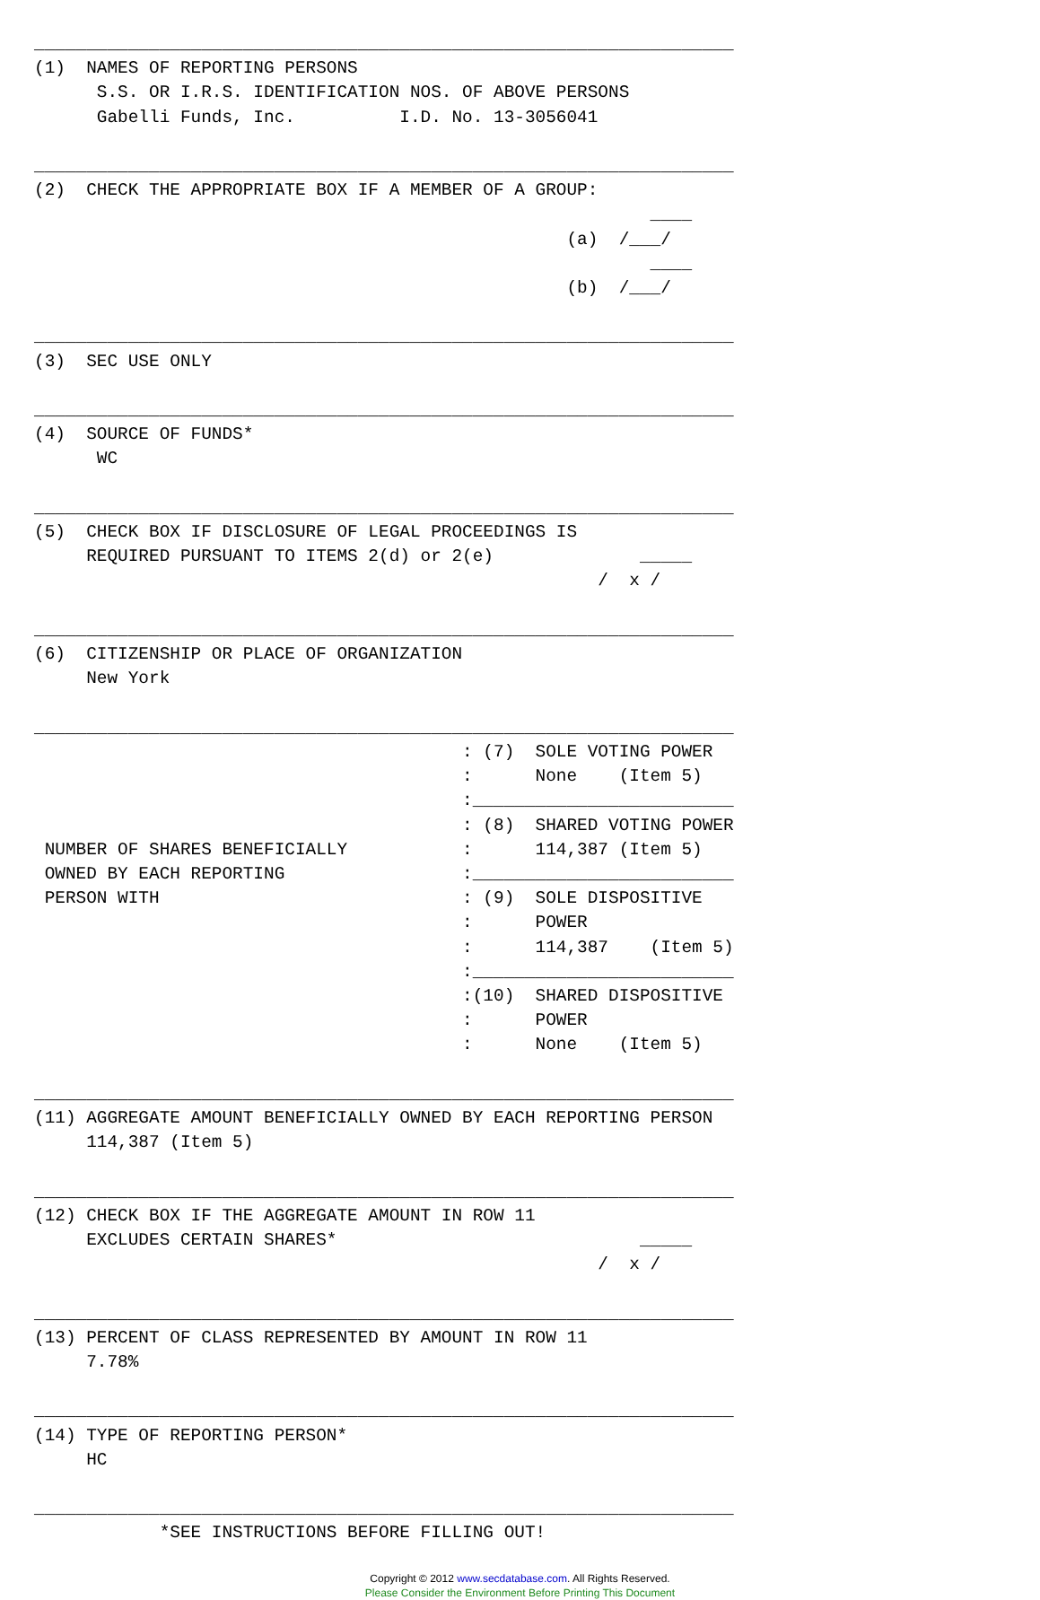___________________________________________________________________
(1)  NAMES OF REPORTING PERSONS
      S.S. OR I.R.S. IDENTIFICATION NOS. OF ABOVE PERSONS
      Gabelli Funds, Inc.          I.D. No. 13-3056041

___________________________________________________________________
(2)  CHECK THE APPROPRIATE BOX IF A MEMBER OF A GROUP:
                                                           ____
                                                   (a)  /___/
                                                           ____
                                                   (b)  /___/

___________________________________________________________________
(3)  SEC USE ONLY

___________________________________________________________________
(4)  SOURCE OF FUNDS*
      WC

___________________________________________________________________
(5)  CHECK BOX IF DISCLOSURE OF LEGAL PROCEEDINGS IS
     REQUIRED PURSUANT TO ITEMS 2(d) or 2(e)              _____
                                                      /  x /

___________________________________________________________________
(6)  CITIZENSHIP OR PLACE OF ORGANIZATION
     New York

___________________________________________________________________
                                         : (7)  SOLE VOTING POWER
                                         :      None    (Item 5)
                                         :_________________________
                                         : (8)  SHARED VOTING POWER
 NUMBER OF SHARES BENEFICIALLY           :      114,387 (Item 5)
 OWNED BY EACH REPORTING                 :_________________________
 PERSON WITH                             : (9)  SOLE DISPOSITIVE
                                         :      POWER
                                         :      114,387    (Item 5)
                                         :_________________________
                                         :(10)  SHARED DISPOSITIVE
                                         :      POWER
                                         :      None    (Item 5)

___________________________________________________________________
(11) AGGREGATE AMOUNT BENEFICIALLY OWNED BY EACH REPORTING PERSON
     114,387 (Item 5)

___________________________________________________________________
(12) CHECK BOX IF THE AGGREGATE AMOUNT IN ROW 11
     EXCLUDES CERTAIN SHARES*                             _____
                                                      /  x /

___________________________________________________________________
(13) PERCENT OF CLASS REPRESENTED BY AMOUNT IN ROW 11
     7.78%

___________________________________________________________________
(14) TYPE OF REPORTING PERSON*
     HC

___________________________________________________________________
            *SEE INSTRUCTIONS BEFORE FILLING OUT!
Copyright © 2012 www.secdatabase.com. All Rights Reserved.
Please Consider the Environment Before Printing This Document